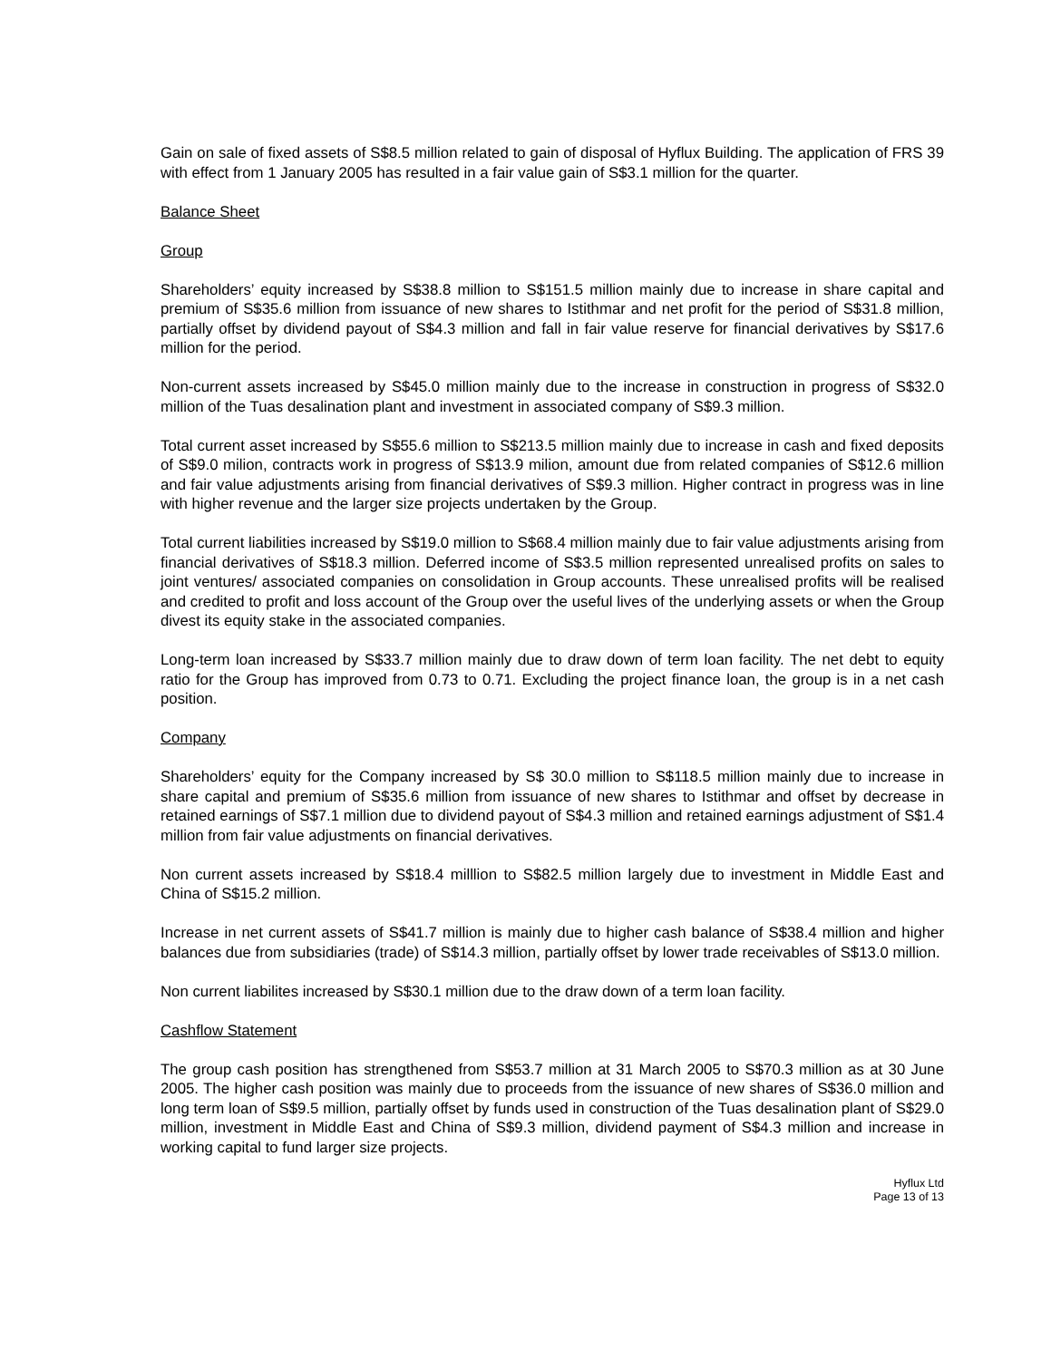Gain on sale of fixed assets of S$8.5 million related to gain of disposal of Hyflux Building. The application of FRS 39 with effect from 1 January 2005 has resulted in a fair value gain of S$3.1 million for the quarter.
Balance Sheet
Group
Shareholders’ equity increased by S$38.8 million to S$151.5 million mainly due to increase in share capital and premium of S$35.6 million from issuance of new shares to Istithmar and net profit for the period of S$31.8 million, partially offset by dividend payout of S$4.3 million and fall in fair value reserve for financial derivatives by S$17.6 million for the period.
Non-current assets increased by S$45.0 million mainly due to the increase in construction in progress of S$32.0 million of the Tuas desalination plant and investment in associated company of S$9.3 million.
Total current asset increased by S$55.6 million to S$213.5 million mainly due to increase in cash and fixed deposits of S$9.0 milion, contracts work in progress of S$13.9 milion, amount due from related companies of S$12.6 million and fair value adjustments arising from financial derivatives of S$9.3 million. Higher contract in progress was in line with higher revenue and the larger size projects undertaken by the Group.
Total current liabilities increased by S$19.0 million to S$68.4 million mainly due to fair value adjustments arising from financial derivatives of S$18.3 million. Deferred income of S$3.5 million represented unrealised profits on sales to joint ventures/ associated companies on consolidation in Group accounts. These unrealised profits will be realised and credited to profit and loss account of the Group over the useful lives of the underlying assets or when the Group divest its equity stake in the associated companies.
Long-term loan increased by S$33.7 million mainly due to draw down of term loan facility. The net debt to equity ratio for the Group has improved from 0.73 to 0.71. Excluding the project finance loan, the group is in a net cash position.
Company
Shareholders’ equity for the Company increased by S$ 30.0 million to S$118.5 million mainly due to increase in share capital and premium of S$35.6 million from issuance of new shares to Istithmar and offset by decrease in retained earnings of S$7.1 million due to dividend payout of S$4.3 million and retained earnings adjustment of S$1.4 million from fair value adjustments on financial derivatives.
Non current assets increased by S$18.4 milllion to S$82.5 million largely due to investment in Middle East and China of S$15.2 million.
Increase in net current assets of S$41.7 million is mainly due to higher cash balance of S$38.4 million and higher balances due from subsidiaries (trade) of S$14.3 million, partially offset by lower trade receivables of S$13.0 million.
Non current liabilites increased by S$30.1 million due to the draw down of a term loan facility.
Cashflow Statement
The group cash position has strengthened from S$53.7 million at 31 March 2005 to S$70.3 million as at 30 June 2005. The higher cash position was mainly due to proceeds from the issuance of new shares of S$36.0 million and long term loan of S$9.5 million, partially offset by funds used in construction of the Tuas desalination plant of S$29.0 million, investment in Middle East and China of S$9.3 million, dividend payment of S$4.3 million and increase in working capital to fund larger size projects.
Hyflux Ltd
Page 13 of 13